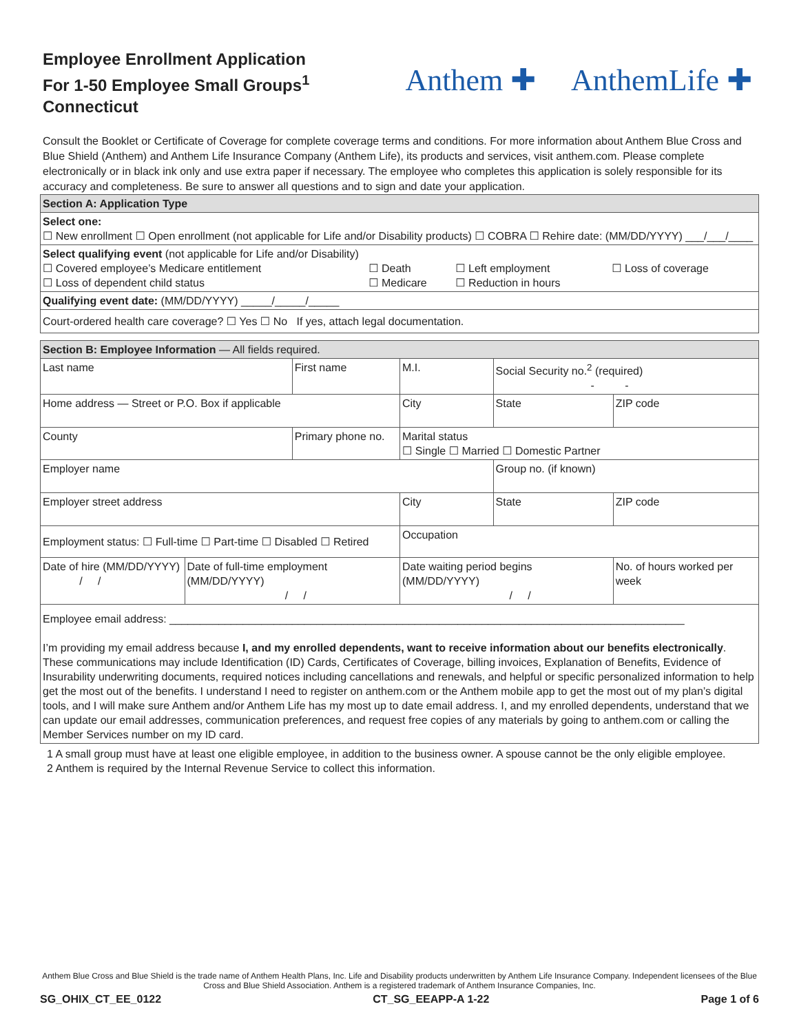Employee Enrollment Application
For 1-50 Employee Small Groups<sup>1</sup>
Connecticut
Anthem ✚ AnthemLife ✚
Consult the Booklet or Certificate of Coverage for complete coverage terms and conditions. For more information about Anthem Blue Cross and Blue Shield (Anthem) and Anthem Life Insurance Company (Anthem Life), its products and services, visit anthem.com. Please complete electronically or in black ink only and use extra paper if necessary. The employee who completes this application is solely responsible for its accuracy and completeness. Be sure to answer all questions and to sign and date your application.
| Section A: Application Type |
| Select one: ☐ New enrollment ☐ Open enrollment (not applicable for Life and/or Disability products) ☐ COBRA ☐ Rehire date: (MM/DD/YYYY) ___/___/____ |
| Select qualifying event (not applicable for Life and/or Disability) / ☐ Covered employee’s Medicare entitlement ☐ Loss of dependent child status / ☐ Death ☐ Medicare / ☐ Left employment ☐ Reduction in hours / ☐ Loss of coverage / |
| Qualifying event date: (MM/DD/YYYY) _____/_____/_____ |
| Court-ordered health care coverage? ☐ Yes ☐ No If yes, attach legal documentation. |
| Section B: Employee Information — All fields required. | | | | | | | |
| Last name | | First name | | M.I. | Social Security no.<sup>2</sup> (required) - - | | |
| Home address — Street or P.O. Box if applicable | | | City | | | State | ZIP code |
| County | | Primary phone no. | | Marital status ☐ Single ☐ Married ☐ Domestic Partner | | | |
| Employer name | | | | | Group no. (if known) | | |
| Employer street address | | | City | | | State | ZIP code |
| Employment status: ☐ Full-time ☐ Part-time ☐ Disabled ☐ Retired | | | Occupation | | | | |
| Date of hire (MM/DD/YYYY) / / | Date of full-time employment (MM/DD/YYYY) / / | | Date waiting period begins (MM/DD/YYYY) / / | | | | No. of hours worked per week |
| Employee email address: ____________________________________________________________________________________ I’m providing my email address because I, and my enrolled dependents, want to receive information about our benefits electronically . These communications may include Identification (ID) Cards, Certificates of Coverage, billing invoices, Explanation of Benefits, Evidence of Insurability underwriting documents, required notices including cancellations and renewals, and helpful or specific personalized information to help get the most out of the benefits. I understand I need to register on anthem.com or the Anthem mobile app to get the most out of my plan’s digital tools, and I will make sure Anthem and/or Anthem Life has my most up to date email address. I, and my enrolled dependents, understand that we can update our email addresses, communication preferences, and request free copies of any materials by going to anthem.com or calling the Member Services number on my ID card. | | | | | | | |
1 A small group must have at least one eligible employee, in addition to the business owner. A spouse cannot be the only eligible employee.
2 Anthem is required by the Internal Revenue Service to collect this information.
Anthem Blue Cross and Blue Shield is the trade name of Anthem Health Plans, Inc. Life and Disability products underwritten by Anthem Life Insurance Company. Independent licensees of the Blue Cross and Blue Shield Association. Anthem is a registered trademark of Anthem Insurance Companies, Inc.
SG_OHIX_CT_EE_0122 CT_SG_EEAPP-A 1-22 Page 1 of 6